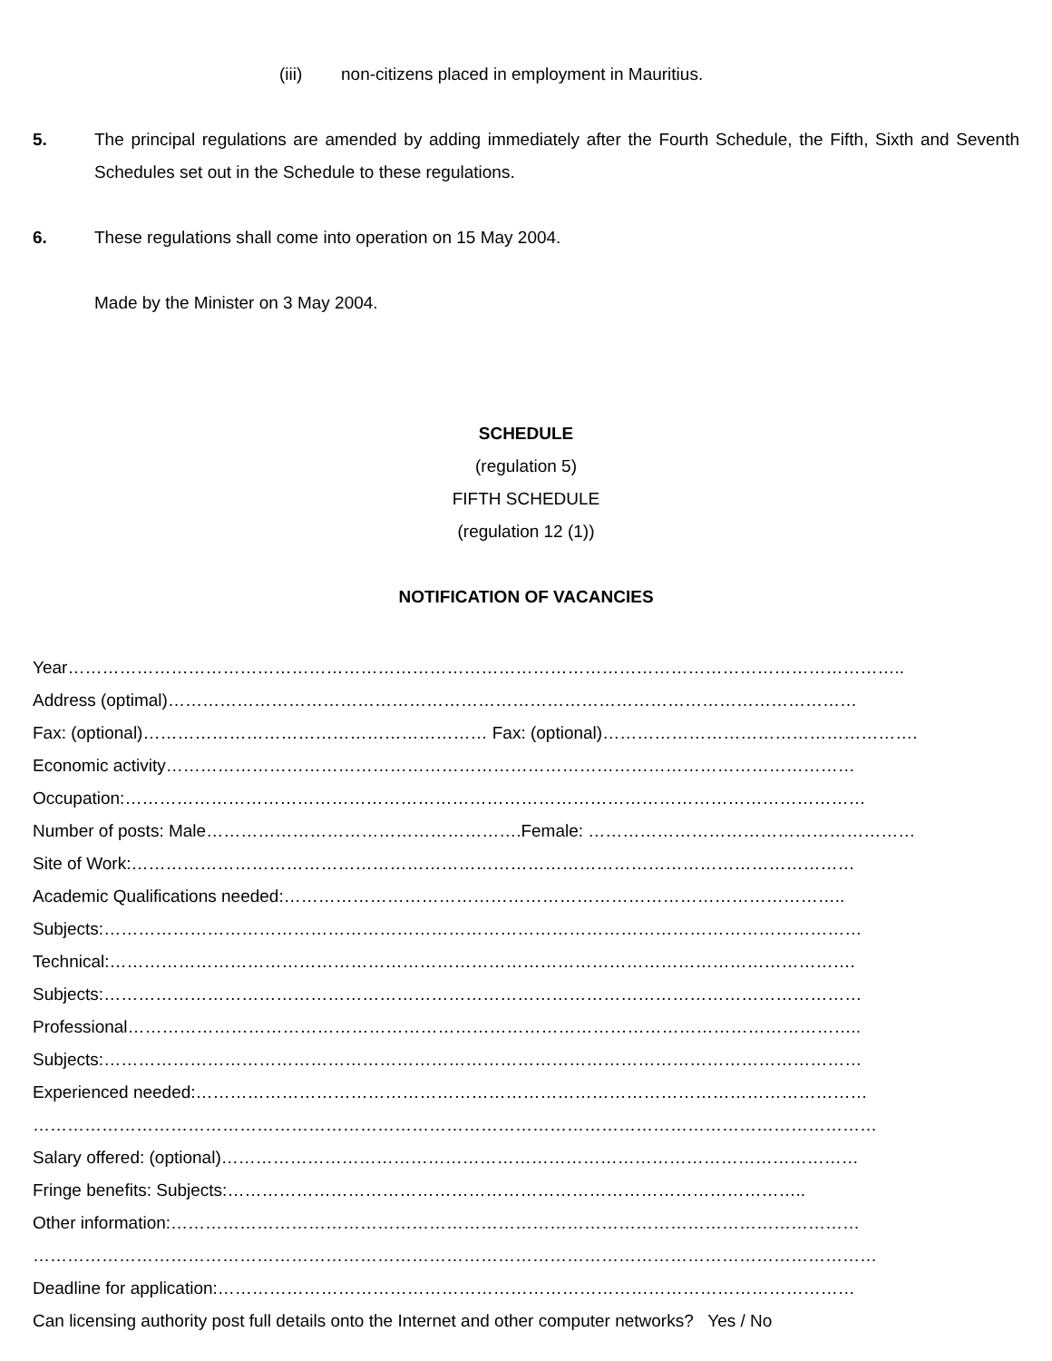(iii) non-citizens placed in employment in Mauritius.
5. The principal regulations are amended by adding immediately after the Fourth Schedule, the Fifth, Sixth and Seventh Schedules set out in the Schedule to these regulations.
6. These regulations shall come into operation on 15 May 2004.
Made by the Minister on 3 May 2004.
SCHEDULE
(regulation 5)
FIFTH SCHEDULE
(regulation 12 (1))
NOTIFICATION OF VACANCIES
Year………………………………………………………………………………………………………………………………..
Address (optimal)…………………………………………………………………………………………………………
Fax: (optional)…………………………………………………… Fax: (optional)……………………………………………….
Economic activity…………………………………………………………………………………………………………
Occupation:…………………………………………………………………………………………………………………
Number of posts: Male……………………………………………….Female: …………………………………………………
Site of Work:………………………………………………………………………………………………………………
Academic Qualifications needed:……………………………………………………………………………………..
Subjects:……………………………………………………………………………………………………………………
Technical:………………………………………………………………………………………………………………….
Subjects:……………………………………………………………………………………………………………………
Professional………………………………………………………………………………………………………………..
Subjects:……………………………………………………………………………………………………………………
Experienced needed:………………………………………………………………………………………………………
…………………………………………………………………………………………………………………………………
Salary offered: (optional)…………………………………………………………………………………………………
Fringe benefits: Subjects:………………………………………………………………………………………..
Other information:…………………………………………………………………………………………………………
…………………………………………………………………………………………………………………………………
Deadline for application:…………………………………………………………………………………………………
Can licensing authority post full details onto the Internet and other computer networks? Yes / No